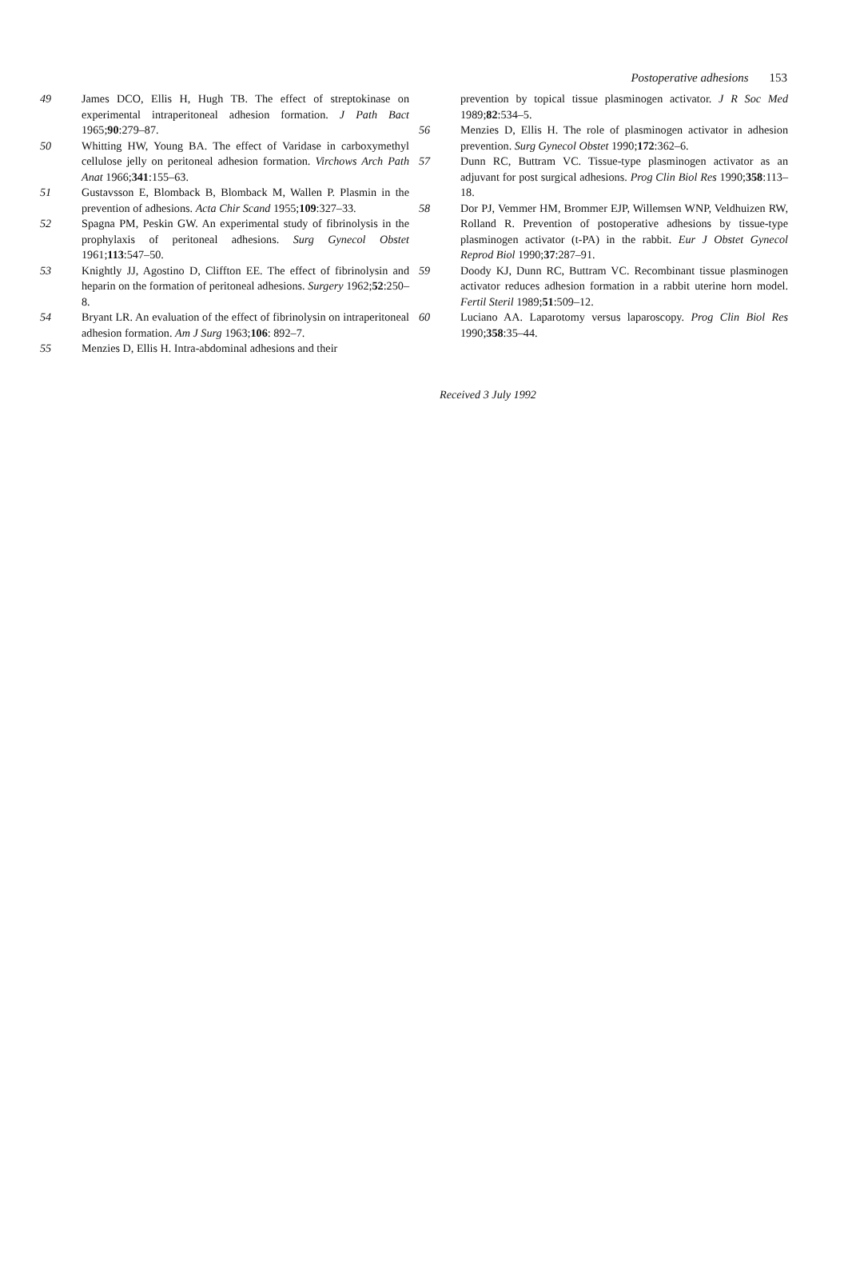Postoperative adhesions 153
49 James DCO, Ellis H, Hugh TB. The effect of streptokinase on experimental intraperitoneal adhesion formation. J Path Bact 1965;90:279–87.
50 Whitting HW, Young BA. The effect of Varidase in carboxymethyl cellulose jelly on peritoneal adhesion formation. Virchows Arch Path Anat 1966;341:155–63.
51 Gustavsson E, Blomback B, Blomback M, Wallen P. Plasmin in the prevention of adhesions. Acta Chir Scand 1955;109:327–33.
52 Spagna PM, Peskin GW. An experimental study of fibrinolysis in the prophylaxis of peritoneal adhesions. Surg Gynecol Obstet 1961;113:547–50.
53 Knightly JJ, Agostino D, Cliffton EE. The effect of fibrinolysin and heparin on the formation of peritoneal adhesions. Surgery 1962;52:250–8.
54 Bryant LR. An evaluation of the effect of fibrinolysin on intraperitoneal adhesion formation. Am J Surg 1963;106: 892–7.
55 Menzies D, Ellis H. Intra-abdominal adhesions and their
prevention by topical tissue plasminogen activator. J R Soc Med 1989;82:534–5.
56 Menzies D, Ellis H. The role of plasminogen activator in adhesion prevention. Surg Gynecol Obstet 1990;172:362–6.
57 Dunn RC, Buttram VC. Tissue-type plasminogen activator as an adjuvant for post surgical adhesions. Prog Clin Biol Res 1990;358:113–18.
58 Dor PJ, Vemmer HM, Brommer EJP, Willemsen WNP, Veldhuizen RW, Rolland R. Prevention of postoperative adhesions by tissue-type plasminogen activator (t-PA) in the rabbit. Eur J Obstet Gynecol Reprod Biol 1990;37:287–91.
59 Doody KJ, Dunn RC, Buttram VC. Recombinant tissue plasminogen activator reduces adhesion formation in a rabbit uterine horn model. Fertil Steril 1989;51:509–12.
60 Luciano AA. Laparotomy versus laparoscopy. Prog Clin Biol Res 1990;358:35–44.
Received 3 July 1992